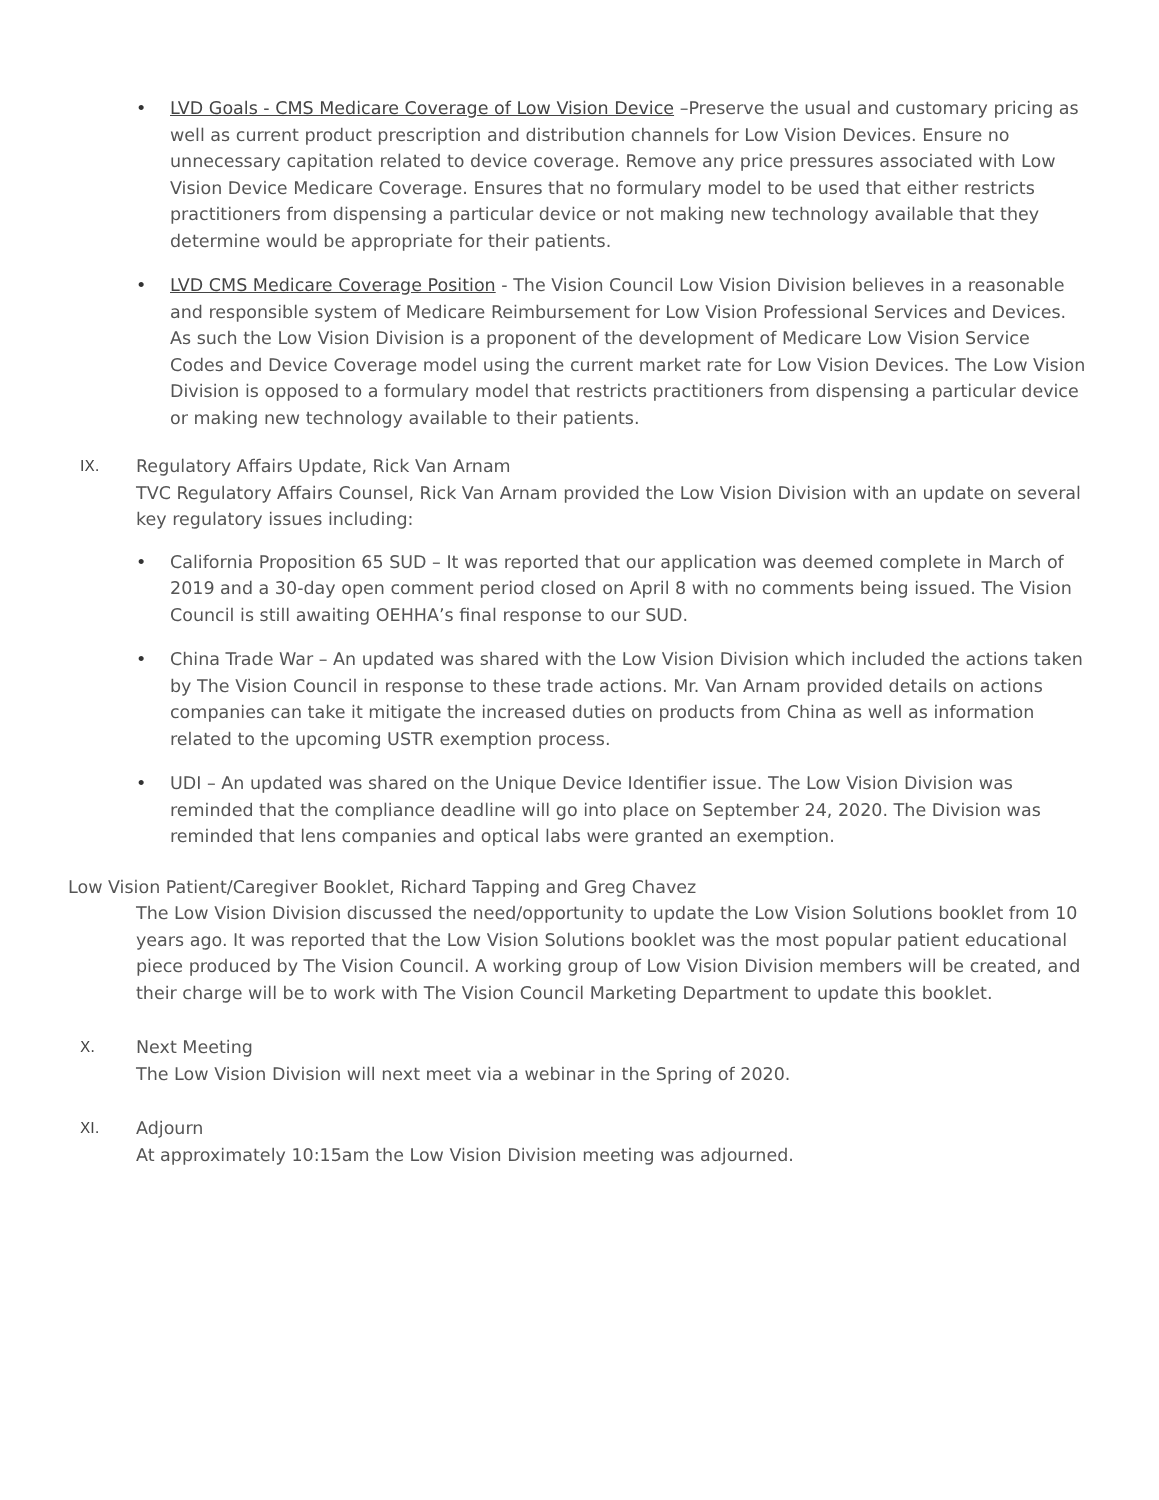• LVD Goals - CMS Medicare Coverage of Low Vision Device –Preserve the usual and customary pricing as well as current product prescription and distribution channels for Low Vision Devices. Ensure no unnecessary capitation related to device coverage. Remove any price pressures associated with Low Vision Device Medicare Coverage. Ensures that no formulary model to be used that either restricts practitioners from dispensing a particular device or not making new technology available that they determine would be appropriate for their patients.
• LVD CMS Medicare Coverage Position - The Vision Council Low Vision Division believes in a reasonable and responsible system of Medicare Reimbursement for Low Vision Professional Services and Devices. As such the Low Vision Division is a proponent of the development of Medicare Low Vision Service Codes and Device Coverage model using the current market rate for Low Vision Devices. The Low Vision Division is opposed to a formulary model that restricts practitioners from dispensing a particular device or making new technology available to their patients.
IX.
Regulatory Affairs Update, Rick Van Arnam
TVC Regulatory Affairs Counsel, Rick Van Arnam provided the Low Vision Division with an update on several key regulatory issues including:
• California Proposition 65 SUD – It was reported that our application was deemed complete in March of 2019 and a 30-day open comment period closed on April 8 with no comments being issued. The Vision Council is still awaiting OEHHA’s final response to our SUD.
• China Trade War – An updated was shared with the Low Vision Division which included the actions taken by The Vision Council in response to these trade actions. Mr. Van Arnam provided details on actions companies can take it mitigate the increased duties on products from China as well as information related to the upcoming USTR exemption process.
• UDI – An updated was shared on the Unique Device Identifier issue. The Low Vision Division was reminded that the compliance deadline will go into place on September 24, 2020. The Division was reminded that lens companies and optical labs were granted an exemption.
Low Vision Patient/Caregiver Booklet, Richard Tapping and Greg Chavez
The Low Vision Division discussed the need/opportunity to update the Low Vision Solutions booklet from 10 years ago. It was reported that the Low Vision Solutions booklet was the most popular patient educational piece produced by The Vision Council. A working group of Low Vision Division members will be created, and their charge will be to work with The Vision Council Marketing Department to update this booklet.
X.
Next Meeting
The Low Vision Division will next meet via a webinar in the Spring of 2020.
XI.
Adjourn
At approximately 10:15am the Low Vision Division meeting was adjourned.